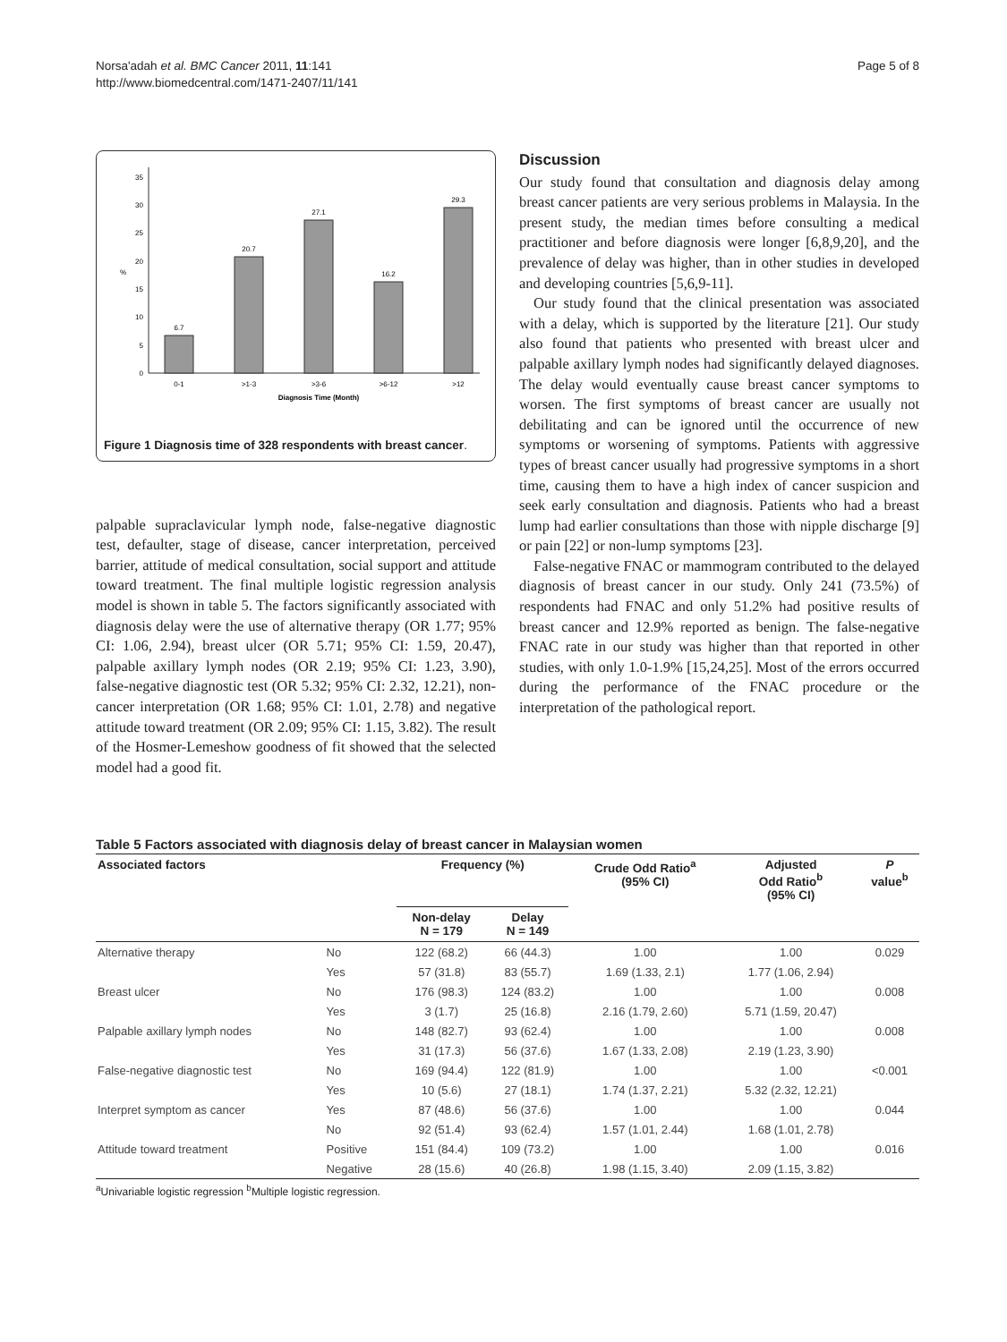Norsa'adah et al. BMC Cancer 2011, 11:141
http://www.biomedcentral.com/1471-2407/11/141
Page 5 of 8
0
5
10
15
20
25
30
35
%
6.7
20.7
27.1
16.2
29.3
0-1
>1-3
>3-6
>6-12
>12
Diagnosis Time (Month)
Figure 1 Diagnosis time of 328 respondents with breast cancer.
palpable supraclavicular lymph node, false-negative diagnostic test, defaulter, stage of disease, cancer interpretation, perceived barrier, attitude of medical consultation, social support and attitude toward treatment. The final multiple logistic regression analysis model is shown in table 5. The factors significantly associated with diagnosis delay were the use of alternative therapy (OR 1.77; 95% CI: 1.06, 2.94), breast ulcer (OR 5.71; 95% CI: 1.59, 20.47), palpable axillary lymph nodes (OR 2.19; 95% CI: 1.23, 3.90), false-negative diagnostic test (OR 5.32; 95% CI: 2.32, 12.21), non-cancer interpretation (OR 1.68; 95% CI: 1.01, 2.78) and negative attitude toward treatment (OR 2.09; 95% CI: 1.15, 3.82). The result of the Hosmer-Lemeshow goodness of fit showed that the selected model had a good fit.
Discussion
Our study found that consultation and diagnosis delay among breast cancer patients are very serious problems in Malaysia. In the present study, the median times before consulting a medical practitioner and before diagnosis were longer [6,8,9,20], and the prevalence of delay was higher, than in other studies in developed and developing countries [5,6,9-11].
Our study found that the clinical presentation was associated with a delay, which is supported by the literature [21]. Our study also found that patients who presented with breast ulcer and palpable axillary lymph nodes had significantly delayed diagnoses. The delay would eventually cause breast cancer symptoms to worsen. The first symptoms of breast cancer are usually not debilitating and can be ignored until the occurrence of new symptoms or worsening of symptoms. Patients with aggressive types of breast cancer usually had progressive symptoms in a short time, causing them to have a high index of cancer suspicion and seek early consultation and diagnosis. Patients who had a breast lump had earlier consultations than those with nipple discharge [9] or pain [22] or non-lump symptoms [23].
False-negative FNAC or mammogram contributed to the delayed diagnosis of breast cancer in our study. Only 241 (73.5%) of respondents had FNAC and only 51.2% had positive results of breast cancer and 12.9% reported as benign. The false-negative FNAC rate in our study was higher than that reported in other studies, with only 1.0-1.9% [15,24,25]. Most of the errors occurred during the performance of the FNAC procedure or the interpretation of the pathological report.
Table 5 Factors associated with diagnosis delay of breast cancer in Malaysian women
| Associated factors | | Frequency (%) | | Crude Odd Ratio<sup>a</sup> (95% CI) | Adjusted Odd Ratio<sup>b</sup> (95% CI) | P value<sup>b</sup> |
| --- | --- | --- | --- | --- | --- | --- |
| | | Non-delay N = 179 | Delay N = 149 | | | |
| Alternative therapy | No | 122 (68.2) | 66 (44.3) | 1.00 | 1.00 | 0.029 |
| | Yes | 57 (31.8) | 83 (55.7) | 1.69 (1.33, 2.1) | 1.77 (1.06, 2.94) | |
| Breast ulcer | No | 176 (98.3) | 124 (83.2) | 1.00 | 1.00 | 0.008 |
| | Yes | 3 (1.7) | 25 (16.8) | 2.16 (1.79, 2.60) | 5.71 (1.59, 20.47) | |
| Palpable axillary lymph nodes | No | 148 (82.7) | 93 (62.4) | 1.00 | 1.00 | 0.008 |
| | Yes | 31 (17.3) | 56 (37.6) | 1.67 (1.33, 2.08) | 2.19 (1.23, 3.90) | |
| False-negative diagnostic test | No | 169 (94.4) | 122 (81.9) | 1.00 | 1.00 | <0.001 |
| | Yes | 10 (5.6) | 27 (18.1) | 1.74 (1.37, 2.21) | 5.32 (2.32, 12.21) | |
| Interpret symptom as cancer | Yes | 87 (48.6) | 56 (37.6) | 1.00 | 1.00 | 0.044 |
| | No | 92 (51.4) | 93 (62.4) | 1.57 (1.01, 2.44) | 1.68 (1.01, 2.78) | |
| Attitude toward treatment | Positive | 151 (84.4) | 109 (73.2) | 1.00 | 1.00 | 0.016 |
| | Negative | 28 (15.6) | 40 (26.8) | 1.98 (1.15, 3.40) | 2.09 (1.15, 3.82) | |
<sup>a</sup> Univariable logistic regression <sup>b</sup>Multiple logistic regression.